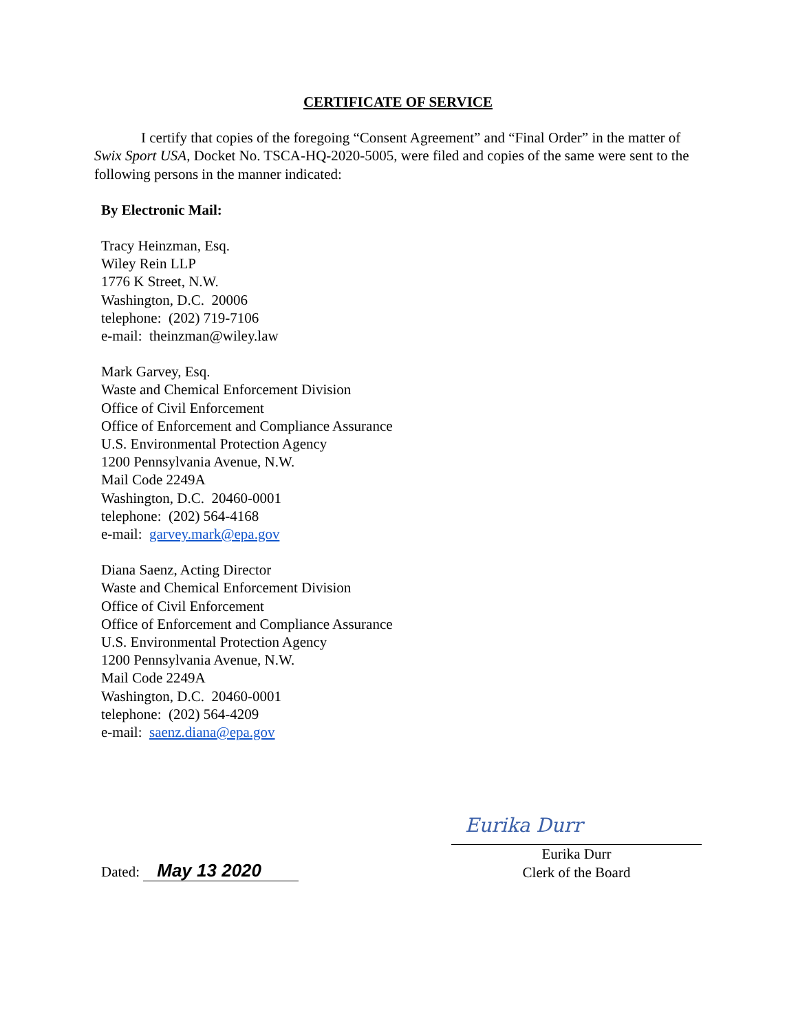CERTIFICATE OF SERVICE
I certify that copies of the foregoing “Consent Agreement” and “Final Order” in the matter of Swix Sport USA, Docket No. TSCA-HQ-2020-5005, were filed and copies of the same were sent to the following persons in the manner indicated:
By Electronic Mail:
Tracy Heinzman, Esq.
Wiley Rein LLP
1776 K Street, N.W.
Washington, D.C. 20006
telephone: (202) 719-7106
e-mail: theinzman@wiley.law
Mark Garvey, Esq.
Waste and Chemical Enforcement Division
Office of Civil Enforcement
Office of Enforcement and Compliance Assurance
U.S. Environmental Protection Agency
1200 Pennsylvania Avenue, N.W.
Mail Code 2249A
Washington, D.C. 20460-0001
telephone: (202) 564-4168
e-mail: garvey.mark@epa.gov
Diana Saenz, Acting Director
Waste and Chemical Enforcement Division
Office of Civil Enforcement
Office of Enforcement and Compliance Assurance
U.S. Environmental Protection Agency
1200 Pennsylvania Avenue, N.W.
Mail Code 2249A
Washington, D.C. 20460-0001
telephone: (202) 564-4209
e-mail: saenz.diana@epa.gov
Dated: May 13 2020
Eurika Durr
Eurika Durr
Clerk of the Board